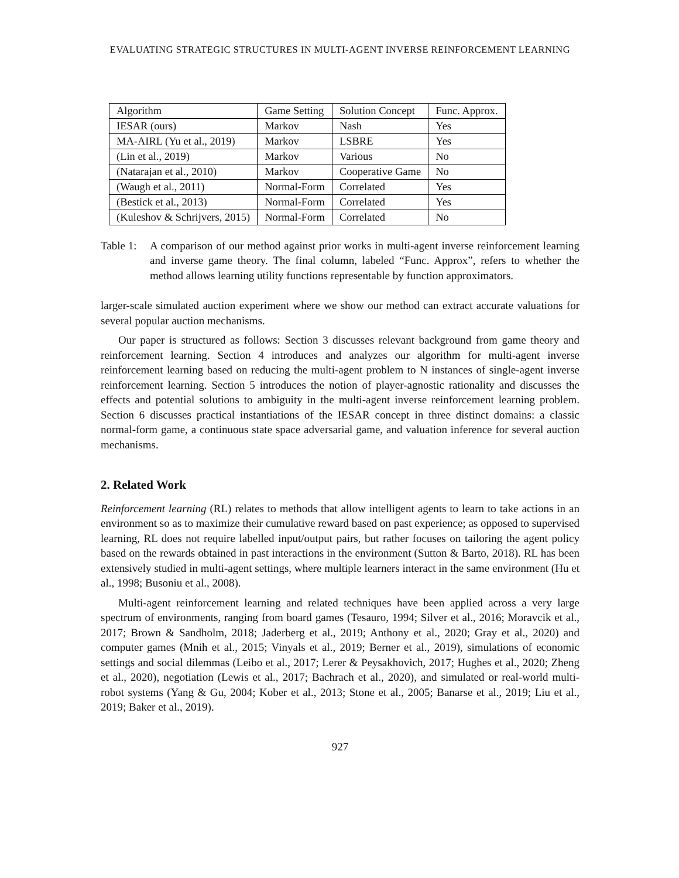EVALUATING STRATEGIC STRUCTURES IN MULTI-AGENT INVERSE REINFORCEMENT LEARNING
| Algorithm | Game Setting | Solution Concept | Func. Approx. |
| IESAR (ours) | Markov | Nash | Yes |
| MA-AIRL (Yu et al., 2019) | Markov | LSBRE | Yes |
| (Lin et al., 2019) | Markov | Various | No |
| (Natarajan et al., 2010) | Markov | Cooperative Game | No |
| (Waugh et al., 2011) | Normal-Form | Correlated | Yes |
| (Bestick et al., 2013) | Normal-Form | Correlated | Yes |
| (Kuleshov & Schrijvers, 2015) | Normal-Form | Correlated | No |
Table 1: A comparison of our method against prior works in multi-agent inverse reinforcement learning and inverse game theory. The final column, labeled “Func. Approx”, refers to whether the method allows learning utility functions representable by function approximators.
larger-scale simulated auction experiment where we show our method can extract accurate valuations for several popular auction mechanisms.
Our paper is structured as follows: Section 3 discusses relevant background from game theory and reinforcement learning. Section 4 introduces and analyzes our algorithm for multi-agent inverse reinforcement learning based on reducing the multi-agent problem to N instances of single-agent inverse reinforcement learning. Section 5 introduces the notion of player-agnostic rationality and discusses the effects and potential solutions to ambiguity in the multi-agent inverse reinforcement learning problem. Section 6 discusses practical instantiations of the IESAR concept in three distinct domains: a classic normal-form game, a continuous state space adversarial game, and valuation inference for several auction mechanisms.
2. Related Work
Reinforcement learning (RL) relates to methods that allow intelligent agents to learn to take actions in an environment so as to maximize their cumulative reward based on past experience; as opposed to supervised learning, RL does not require labelled input/output pairs, but rather focuses on tailoring the agent policy based on the rewards obtained in past interactions in the environment (Sutton & Barto, 2018). RL has been extensively studied in multi-agent settings, where multiple learners interact in the same environment (Hu et al., 1998; Busoniu et al., 2008).
Multi-agent reinforcement learning and related techniques have been applied across a very large spectrum of environments, ranging from board games (Tesauro, 1994; Silver et al., 2016; Moravcik et al., 2017; Brown & Sandholm, 2018; Jaderberg et al., 2019; Anthony et al., 2020; Gray et al., 2020) and computer games (Mnih et al., 2015; Vinyals et al., 2019; Berner et al., 2019), simulations of economic settings and social dilemmas (Leibo et al., 2017; Lerer & Peysakhovich, 2017; Hughes et al., 2020; Zheng et al., 2020), negotiation (Lewis et al., 2017; Bachrach et al., 2020), and simulated or real-world multi-robot systems (Yang & Gu, 2004; Kober et al., 2013; Stone et al., 2005; Banarse et al., 2019; Liu et al., 2019; Baker et al., 2019).
927